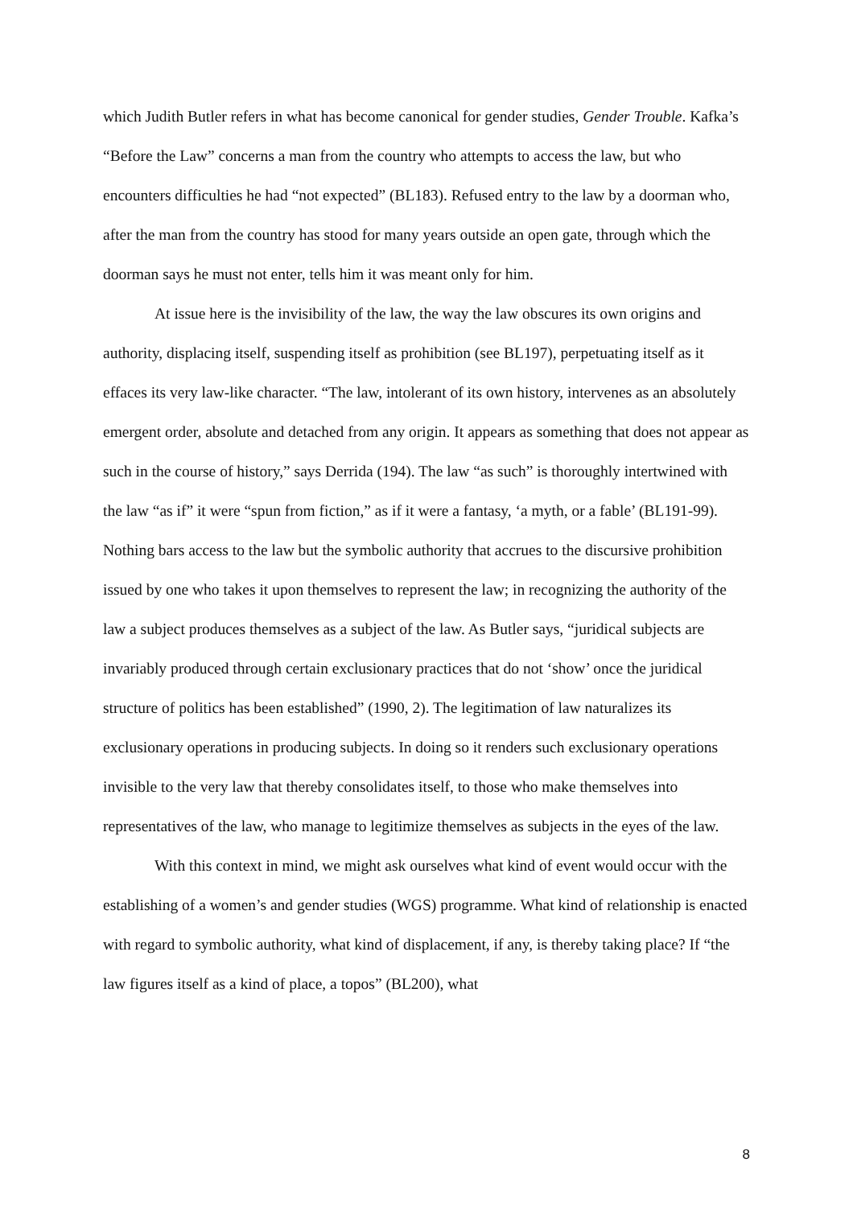which Judith Butler refers in what has become canonical for gender studies, Gender Trouble. Kafka’s “Before the Law” concerns a man from the country who attempts to access the law, but who encounters difficulties he had “not expected” (BL183). Refused entry to the law by a doorman who, after the man from the country has stood for many years outside an open gate, through which the doorman says he must not enter, tells him it was meant only for him.
At issue here is the invisibility of the law, the way the law obscures its own origins and authority, displacing itself, suspending itself as prohibition (see BL197), perpetuating itself as it effaces its very law-like character. “The law, intolerant of its own history, intervenes as an absolutely emergent order, absolute and detached from any origin. It appears as something that does not appear as such in the course of history,” says Derrida (194). The law “as such” is thoroughly intertwined with the law “as if” it were “spun from fiction,” as if it were a fantasy, ‘a myth, or a fable’ (BL191-99). Nothing bars access to the law but the symbolic authority that accrues to the discursive prohibition issued by one who takes it upon themselves to represent the law; in recognizing the authority of the law a subject produces themselves as a subject of the law. As Butler says, “juridical subjects are invariably produced through certain exclusionary practices that do not ‘show’ once the juridical structure of politics has been established” (1990, 2). The legitimation of law naturalizes its exclusionary operations in producing subjects. In doing so it renders such exclusionary operations invisible to the very law that thereby consolidates itself, to those who make themselves into representatives of the law, who manage to legitimize themselves as subjects in the eyes of the law.
With this context in mind, we might ask ourselves what kind of event would occur with the establishing of a women’s and gender studies (WGS) programme. What kind of relationship is enacted with regard to symbolic authority, what kind of displacement, if any, is thereby taking place? If “the law figures itself as a kind of place, a topos” (BL200), what
8